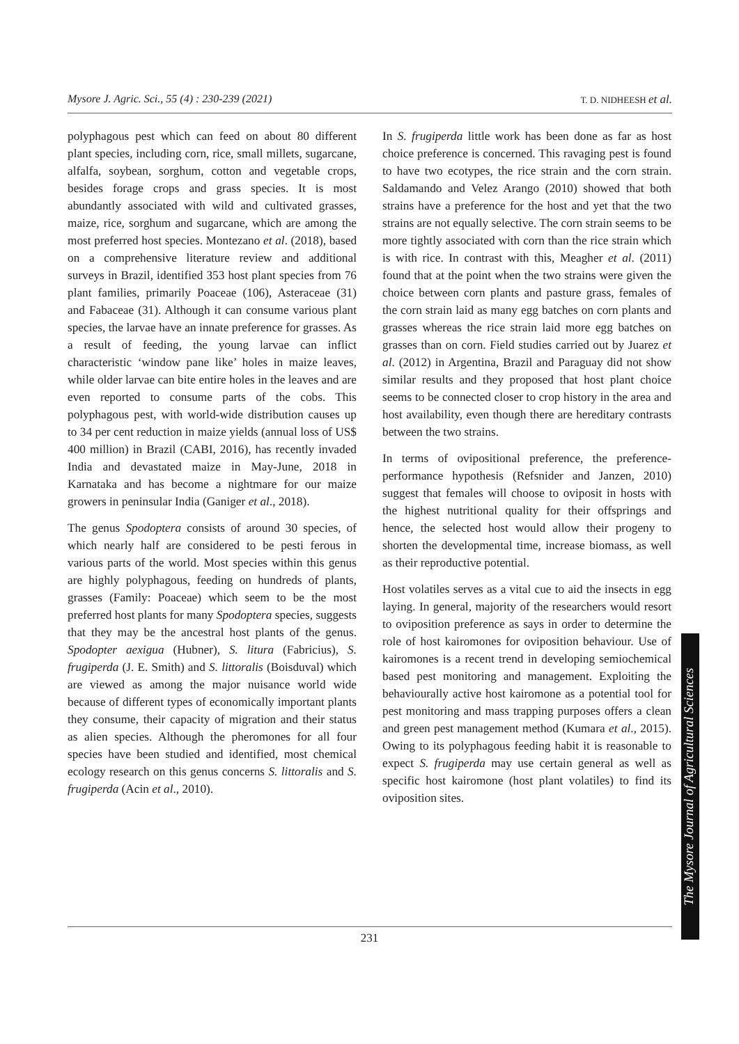Mysore J. Agric. Sci., 55 (4) : 230-239 (2021) T. D. NIDHEESH et al.
polyphagous pest which can feed on about 80 different plant species, including corn, rice, small millets, sugarcane, alfalfa, soybean, sorghum, cotton and vegetable crops, besides forage crops and grass species. It is most abundantly associated with wild and cultivated grasses, maize, rice, sorghum and sugarcane, which are among the most preferred host species. Montezano et al. (2018), based on a comprehensive literature review and additional surveys in Brazil, identified 353 host plant species from 76 plant families, primarily Poaceae (106), Asteraceae (31) and Fabaceae (31). Although it can consume various plant species, the larvae have an innate preference for grasses. As a result of feeding, the young larvae can inflict characteristic ‘window pane like’ holes in maize leaves, while older larvae can bite entire holes in the leaves and are even reported to consume parts of the cobs. This polyphagous pest, with world-wide distribution causes up to 34 per cent reduction in maize yields (annual loss of US$ 400 million) in Brazil (CABI, 2016), has recently invaded India and devastated maize in May-June, 2018 in Karnataka and has become a nightmare for our maize growers in peninsular India (Ganiger et al., 2018).
The genus Spodoptera consists of around 30 species, of which nearly half are considered to be pesti ferous in various parts of the world. Most species within this genus are highly polyphagous, feeding on hundreds of plants, grasses (Family: Poaceae) which seem to be the most preferred host plants for many Spodoptera species, suggests that they may be the ancestral host plants of the genus. Spodopter aexigua (Hubner), S. litura (Fabricius), S. frugiperda (J. E. Smith) and S. littoralis (Boisduval) which are viewed as among the major nuisance world wide because of different types of economically important plants they consume, their capacity of migration and their status as alien species. Although the pheromones for all four species have been studied and identified, most chemical ecology research on this genus concerns S. littoralis and S. frugiperda (Acin et al., 2010).
In S. frugiperda little work has been done as far as host choice preference is concerned. This ravaging pest is found to have two ecotypes, the rice strain and the corn strain. Saldamando and Velez Arango (2010) showed that both strains have a preference for the host and yet that the two strains are not equally selective. The corn strain seems to be more tightly associated with corn than the rice strain which is with rice. In contrast with this, Meagher et al. (2011) found that at the point when the two strains were given the choice between corn plants and pasture grass, females of the corn strain laid as many egg batches on corn plants and grasses whereas the rice strain laid more egg batches on grasses than on corn. Field studies carried out by Juarez et al. (2012) in Argentina, Brazil and Paraguay did not show similar results and they proposed that host plant choice seems to be connected closer to crop history in the area and host availability, even though there are hereditary contrasts between the two strains.
In terms of ovipositional preference, the preference-performance hypothesis (Refsnider and Janzen, 2010) suggest that females will choose to oviposit in hosts with the highest nutritional quality for their offsprings and hence, the selected host would allow their progeny to shorten the developmental time, increase biomass, as well as their reproductive potential.
Host volatiles serves as a vital cue to aid the insects in egg laying. In general, majority of the researchers would resort to oviposition preference as says in order to determine the role of host kairomones for oviposition behaviour. Use of kairomones is a recent trend in developing semiochemical based pest monitoring and management. Exploiting the behaviourally active host kairomone as a potential tool for pest monitoring and mass trapping purposes offers a clean and green pest management method (Kumara et al., 2015). Owing to its polyphagous feeding habit it is reasonable to expect S. frugiperda may use certain general as well as specific host kairomone (host plant volatiles) to find its oviposition sites.
231
The Mysore Journal of Agricultural Sciences